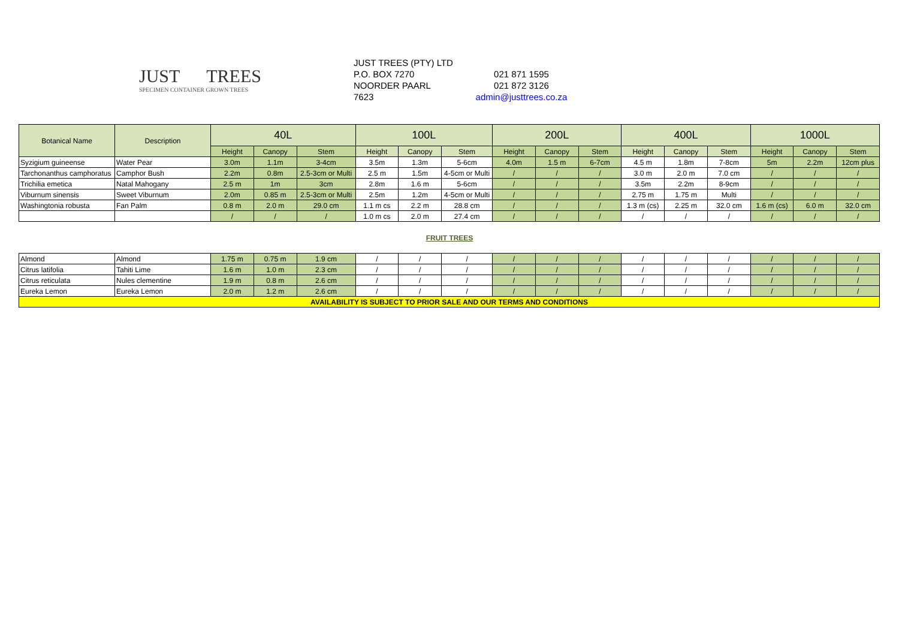JUST TREES
SPECIMEN CONTAINER GROWN TREES
JUST TREES (PTY) LTD
P.O. BOX 7270
NOORDER PAARL
7623
021 871 1595
021 872 3126
admin@justtrees.co.za
| Botanical Name | Description | 40L | | | 100L | | | 200L | | | 400L | | | 1000L | | |
| --- | --- | --- | --- | --- | --- | --- | --- | --- | --- | --- | --- | --- | --- | --- | --- | --- |
| | | Height | Canopy | Stem | Height | Canopy | Stem | Height | Canopy | Stem | Height | Canopy | Stem | Height | Canopy | Stem |
| Syzigium guineense | Water Pear | 3.0m | 1.1m | 3-4cm | 3.5m | 1.3m | 5-6cm | 4.0m | 1.5 m | 6-7cm | 4.5 m | 1.8m | 7-8cm | 5m | 2.2m | 12cm plus |
| Tarchonanthus camphoratus | Camphor Bush | 2.2m | 0.8m | 2.5-3cm or Multi | 2.5 m | 1.5m | 4-5cm or Multi | / | / | / | 3.0 m | 2.0 m | 7.0 cm | / | / | / |
| Trichilia emetica | Natal Mahogany | 2.5 m | 1m | 3cm | 2.8m | 1.6 m | 5-6cm | / | / | / | 3.5m | 2.2m | 8-9cm | / | / | / |
| Viburnum sinensis | Sweet Viburnum | 2.0m | 0.85 m | 2.5-3cm or Multi | 2.5m | 1.2m | 4-5cm or Multi | / | / | / | 2.75 m | 1.75 m | Multi | / | / | / |
| Washingtonia robusta | Fan Palm | 0.8 m | 2.0 m | 29.0 cm | 1.1 m cs | 2.2 m | 28.8 cm | / | / | / | 1.3 m (cs) | 2.25 m | 32.0 cm | 1.6 m (cs) | 6.0 m | 32.0 cm |
| | | / | / | / | 1.0 m cs | 2.0 m | 27.4 cm | / | / | / | / | / | / | / | / | / |
FRUIT TREES
| Almond | Almond | 1.75 m | 0.75 m | 1.9 cm | / | / | / | / | / | / | / | / | / | / | / | / |
| Citrus latifolia | Tahiti Lime | 1.6 m | 1.0 m | 2.3 cm | / | / | / | / | / | / | / | / | / | / | / | / |
| Citrus reticulata | Nules clementine | 1.9 m | 0.8 m | 2.6 cm | / | / | / | / | / | / | / | / | / | / | / | / |
| Eureka Lemon | Eureka Lemon | 2.0 m | 1.2 m | 2.6 cm | / | / | / | / | / | / | / | / | / | / | / | / |
| AVAILABILITY IS SUBJECT TO PRIOR SALE AND OUR TERMS AND CONDITIONS | | | | | | | | | | | | | | | | |